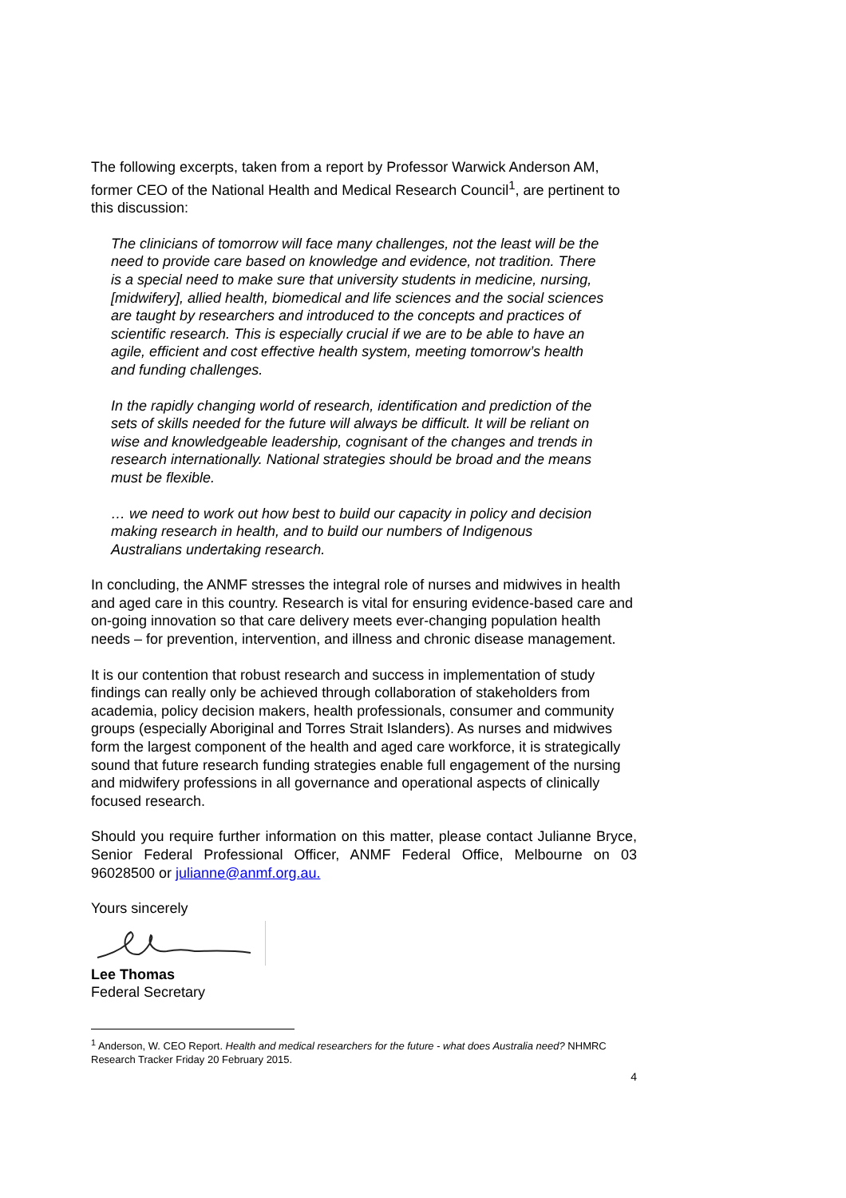The following excerpts, taken from a report by Professor Warwick Anderson AM, former CEO of the National Health and Medical Research Council<sup>1</sup>, are pertinent to this discussion:
The clinicians of tomorrow will face many challenges, not the least will be the need to provide care based on knowledge and evidence, not tradition. There is a special need to make sure that university students in medicine, nursing, [midwifery], allied health, biomedical and life sciences and the social sciences are taught by researchers and introduced to the concepts and practices of scientific research. This is especially crucial if we are to be able to have an agile, efficient and cost effective health system, meeting tomorrow’s health and funding challenges.
In the rapidly changing world of research, identification and prediction of the sets of skills needed for the future will always be difficult. It will be reliant on wise and knowledgeable leadership, cognisant of the changes and trends in research internationally. National strategies should be broad and the means must be flexible.
… we need to work out how best to build our capacity in policy and decision making research in health, and to build our numbers of Indigenous Australians undertaking research.
In concluding, the ANMF stresses the integral role of nurses and midwives in health and aged care in this country. Research is vital for ensuring evidence-based care and on-going innovation so that care delivery meets ever-changing population health needs – for prevention, intervention, and illness and chronic disease management.
It is our contention that robust research and success in implementation of study findings can really only be achieved through collaboration of stakeholders from academia, policy decision makers, health professionals, consumer and community groups (especially Aboriginal and Torres Strait Islanders). As nurses and midwives form the largest component of the health and aged care workforce, it is strategically sound that future research funding strategies enable full engagement of the nursing and midwifery professions in all governance and operational aspects of clinically focused research.
Should you require further information on this matter, please contact Julianne Bryce, Senior Federal Professional Officer, ANMF Federal Office, Melbourne on 03 96028500 or julianne@anmf.org.au.
Yours sincerely
Lee Thomas
Federal Secretary
<sup>1</sup> Anderson, W. CEO Report. Health and medical researchers for the future - what does Australia need? NHMRC Research Tracker Friday 20 February 2015.
4